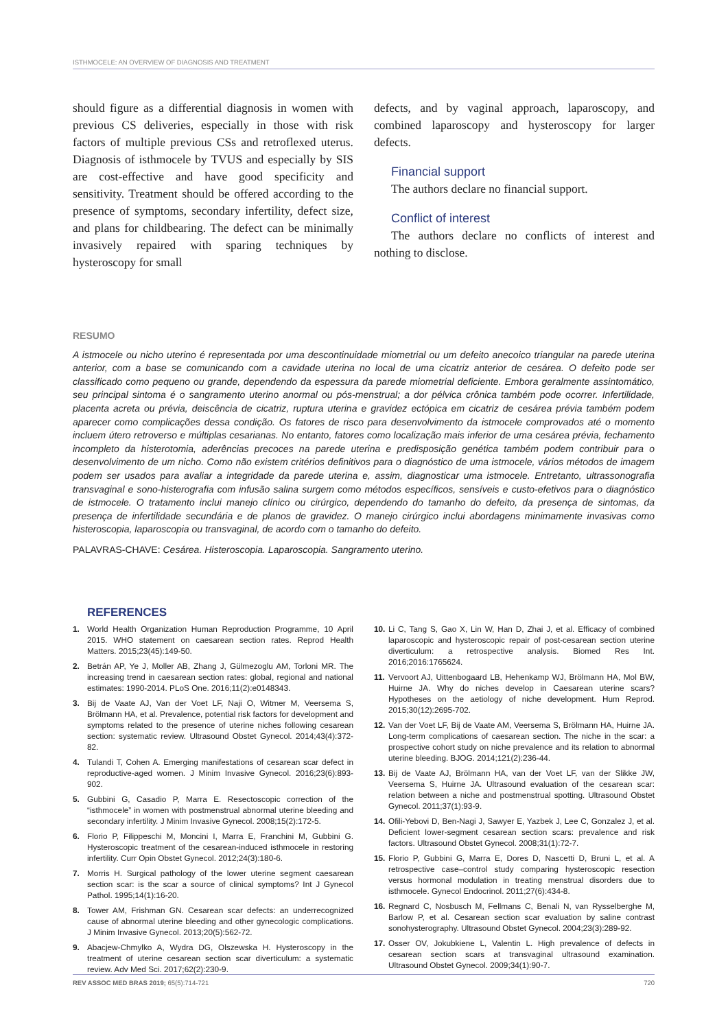ISTHMOCELE: AN OVERVIEW OF DIAGNOSIS AND TREATMENT
should figure as a differential diagnosis in women with previous CS deliveries, especially in those with risk factors of multiple previous CSs and retroflexed uterus. Diagnosis of isthmocele by TVUS and especially by SIS are cost-effective and have good specificity and sensitivity. Treatment should be offered according to the presence of symptoms, secondary infertility, defect size, and plans for childbearing. The defect can be minimally invasively repaired with sparing techniques by hysteroscopy for small
defects, and by vaginal approach, laparoscopy, and combined laparoscopy and hysteroscopy for larger defects.
Financial support
The authors declare no financial support.
Conflict of interest
The authors declare no conflicts of interest and nothing to disclose.
RESUMO
A istmocele ou nicho uterino é representada por uma descontinuidade miometrial ou um defeito anecoico triangular na parede uterina anterior, com a base se comunicando com a cavidade uterina no local de uma cicatriz anterior de cesárea. O defeito pode ser classificado como pequeno ou grande, dependendo da espessura da parede miometrial deficiente. Embora geralmente assintomático, seu principal sintoma é o sangramento uterino anormal ou pós-menstrual; a dor pélvica crônica também pode ocorrer. Infertilidade, placenta acreta ou prévia, deiscência de cicatriz, ruptura uterina e gravidez ectópica em cicatriz de cesárea prévia também podem aparecer como complicações dessa condição. Os fatores de risco para desenvolvimento da istmocele comprovados até o momento incluem útero retroverso e múltiplas cesarianas. No entanto, fatores como localização mais inferior de uma cesárea prévia, fechamento incompleto da histerotomia, aderências precoces na parede uterina e predisposição genética também podem contribuir para o desenvolvimento de um nicho. Como não existem critérios definitivos para o diagnóstico de uma istmocele, vários métodos de imagem podem ser usados para avaliar a integridade da parede uterina e, assim, diagnosticar uma istmocele. Entretanto, ultrassonografia transvaginal e sono-histerografia com infusão salina surgem como métodos específicos, sensíveis e custo-efetivos para o diagnóstico de istmocele. O tratamento inclui manejo clínico ou cirúrgico, dependendo do tamanho do defeito, da presença de sintomas, da presença de infertilidade secundária e de planos de gravidez. O manejo cirúrgico inclui abordagens minimamente invasivas como histeroscopia, laparoscopia ou transvaginal, de acordo com o tamanho do defeito.
PALAVRAS-CHAVE: Cesárea. Histeroscopia. Laparoscopia. Sangramento uterino.
REFERENCES
1. World Health Organization Human Reproduction Programme, 10 April 2015. WHO statement on caesarean section rates. Reprod Health Matters. 2015;23(45):149-50.
2. Betrán AP, Ye J, Moller AB, Zhang J, Gülmezoglu AM, Torloni MR. The increasing trend in caesarean section rates: global, regional and national estimates: 1990-2014. PLoS One. 2016;11(2):e0148343.
3. Bij de Vaate AJ, Van der Voet LF, Naji O, Witmer M, Veersema S, Brölmann HA, et al. Prevalence, potential risk factors for development and symptoms related to the presence of uterine niches following cesarean section: systematic review. Ultrasound Obstet Gynecol. 2014;43(4):372-82.
4. Tulandi T, Cohen A. Emerging manifestations of cesarean scar defect in reproductive-aged women. J Minim Invasive Gynecol. 2016;23(6):893-902.
5. Gubbini G, Casadio P, Marra E. Resectoscopic correction of the “isthmocele” in women with postmenstrual abnormal uterine bleeding and secondary infertility. J Minim Invasive Gynecol. 2008;15(2):172-5.
6. Florio P, Filippeschi M, Moncini I, Marra E, Franchini M, Gubbini G. Hysteroscopic treatment of the cesarean-induced isthmocele in restoring infertility. Curr Opin Obstet Gynecol. 2012;24(3):180-6.
7. Morris H. Surgical pathology of the lower uterine segment caesarean section scar: is the scar a source of clinical symptoms? Int J Gynecol Pathol. 1995;14(1):16-20.
8. Tower AM, Frishman GN. Cesarean scar defects: an underrecognized cause of abnormal uterine bleeding and other gynecologic complications. J Minim Invasive Gynecol. 2013;20(5):562-72.
9. Abacjew-Chmylko A, Wydra DG, Olszewska H. Hysteroscopy in the treatment of uterine cesarean section scar diverticulum: a systematic review. Adv Med Sci. 2017;62(2):230-9.
10. Li C, Tang S, Gao X, Lin W, Han D, Zhai J, et al. Efficacy of combined laparoscopic and hysteroscopic repair of post-cesarean section uterine diverticulum: a retrospective analysis. Biomed Res Int. 2016;2016:1765624.
11. Vervoort AJ, Uittenbogaard LB, Hehenkamp WJ, Brölmann HA, Mol BW, Huirne JA. Why do niches develop in Caesarean uterine scars? Hypotheses on the aetiology of niche development. Hum Reprod. 2015;30(12):2695-702.
12. Van der Voet LF, Bij de Vaate AM, Veersema S, Brölmann HA, Huirne JA. Long-term complications of caesarean section. The niche in the scar: a prospective cohort study on niche prevalence and its relation to abnormal uterine bleeding. BJOG. 2014;121(2):236-44.
13. Bij de Vaate AJ, Brölmann HA, van der Voet LF, van der Slikke JW, Veersema S, Huirne JA. Ultrasound evaluation of the cesarean scar: relation between a niche and postmenstrual spotting. Ultrasound Obstet Gynecol. 2011;37(1):93-9.
14. Ofili-Yebovi D, Ben-Nagi J, Sawyer E, Yazbek J, Lee C, Gonzalez J, et al. Deficient lower-segment cesarean section scars: prevalence and risk factors. Ultrasound Obstet Gynecol. 2008;31(1):72-7.
15. Florio P, Gubbini G, Marra E, Dores D, Nascetti D, Bruni L, et al. A retrospective case–control study comparing hysteroscopic resection versus hormonal modulation in treating menstrual disorders due to isthmocele. Gynecol Endocrinol. 2011;27(6):434-8.
16. Regnard C, Nosbusch M, Fellmans C, Benali N, van Rysselberghe M, Barlow P, et al. Cesarean section scar evaluation by saline contrast sonohysterography. Ultrasound Obstet Gynecol. 2004;23(3):289-92.
17. Osser OV, Jokubkiene L, Valentin L. High prevalence of defects in cesarean section scars at transvaginal ultrasound examination. Ultrasound Obstet Gynecol. 2009;34(1):90-7.
REV ASSOC MED BRAS 2019; 65(5):714-721 720